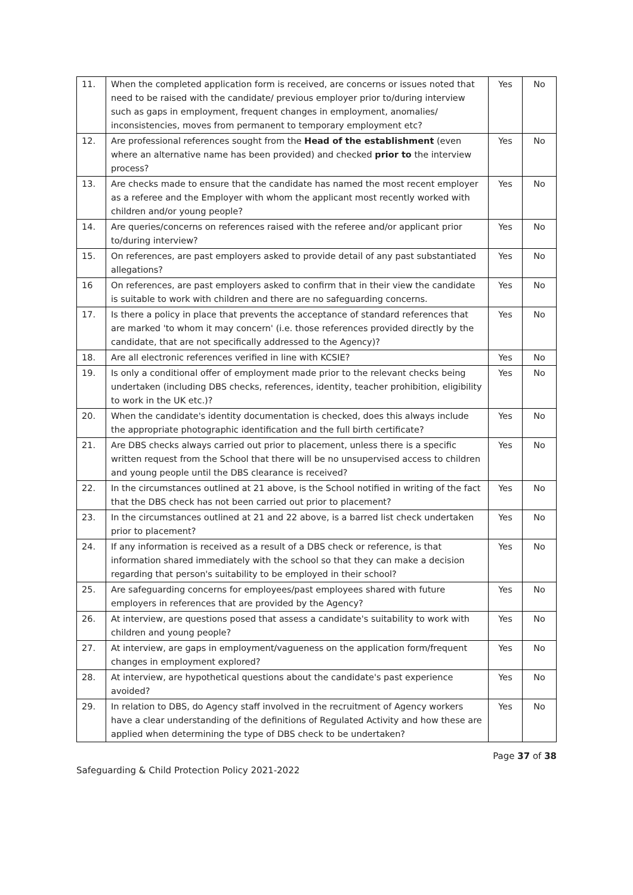| 11. | When the completed application form is received, are concerns or issues noted that need to be raised with the candidate/ previous employer prior to/during interview such as gaps in employment, frequent changes in employment, anomalies/ inconsistencies, moves from permanent to temporary employment etc? | Yes | No |
| 12. | Are professional references sought from the Head of the establishment (even where an alternative name has been provided) and checked prior to the interview process? | Yes | No |
| 13. | Are checks made to ensure that the candidate has named the most recent employer as a referee and the Employer with whom the applicant most recently worked with children and/or young people? | Yes | No |
| 14. | Are queries/concerns on references raised with the referee and/or applicant prior to/during interview? | Yes | No |
| 15. | On references, are past employers asked to provide detail of any past substantiated allegations? | Yes | No |
| 16 | On references, are past employers asked to confirm that in their view the candidate is suitable to work with children and there are no safeguarding concerns. | Yes | No |
| 17. | Is there a policy in place that prevents the acceptance of standard references that are marked 'to whom it may concern' (i.e. those references provided directly by the candidate, that are not specifically addressed to the Agency)? | Yes | No |
| 18. | Are all electronic references verified in line with KCSIE? | Yes | No |
| 19. | Is only a conditional offer of employment made prior to the relevant checks being undertaken (including DBS checks, references, identity, teacher prohibition, eligibility to work in the UK etc.)? | Yes | No |
| 20. | When the candidate's identity documentation is checked, does this always include the appropriate photographic identification and the full birth certificate? | Yes | No |
| 21. | Are DBS checks always carried out prior to placement, unless there is a specific written request from the School that there will be no unsupervised access to children and young people until the DBS clearance is received? | Yes | No |
| 22. | In the circumstances outlined at 21 above, is the School notified in writing of the fact that the DBS check has not been carried out prior to placement? | Yes | No |
| 23. | In the circumstances outlined at 21 and 22 above, is a barred list check undertaken prior to placement? | Yes | No |
| 24. | If any information is received as a result of a DBS check or reference, is that information shared immediately with the school so that they can make a decision regarding that person's suitability to be employed in their school? | Yes | No |
| 25. | Are safeguarding concerns for employees/past employees shared with future employers in references that are provided by the Agency? | Yes | No |
| 26. | At interview, are questions posed that assess a candidate's suitability to work with children and young people? | Yes | No |
| 27. | At interview, are gaps in employment/vagueness on the application form/frequent changes in employment explored? | Yes | No |
| 28. | At interview, are hypothetical questions about the candidate's past experience avoided? | Yes | No |
| 29. | In relation to DBS, do Agency staff involved in the recruitment of Agency workers have a clear understanding of the definitions of Regulated Activity and how these are applied when determining the type of DBS check to be undertaken? | Yes | No |
Page 37 of 38
Safeguarding & Child Protection Policy 2021-2022